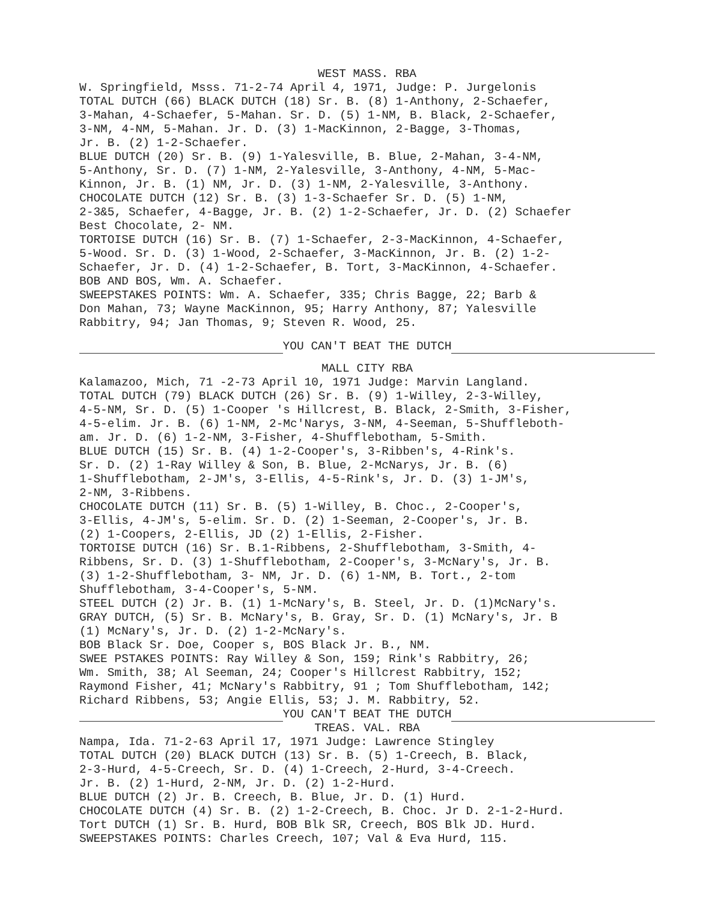WEST MASS. RBA
W. Springfield, Msss. 71-2-74 April 4, 1971, Judge: P. Jurgelonis
TOTAL DUTCH (66) BLACK DUTCH (18) Sr. B. (8) 1-Anthony, 2-Schaefer,
3-Mahan, 4-Schaefer, 5-Mahan. Sr. D. (5) 1-NM, B. Black, 2-Schaefer,
3-NM, 4-NM, 5-Mahan. Jr. D. (3) 1-MacKinnon, 2-Bagge, 3-Thomas,
Jr. B. (2) 1-2-Schaefer.
BLUE DUTCH (20) Sr. B. (9) 1-Yalesville, B. Blue, 2-Mahan, 3-4-NM,
5-Anthony, Sr. D. (7) 1-NM, 2-Yalesville, 3-Anthony, 4-NM, 5-Mac-
Kinnon, Jr. B. (1) NM, Jr. D. (3) 1-NM, 2-Yalesville, 3-Anthony.
CHOCOLATE DUTCH (12) Sr. B. (3) 1-3-Schaefer Sr. D. (5) 1-NM,
2-3&5, Schaefer, 4-Bagge, Jr. B. (2) 1-2-Schaefer, Jr. D. (2) Schaefer
Best Chocolate, 2- NM.
TORTOISE DUTCH (16) Sr. B. (7) 1-Schaefer, 2-3-MacKinnon, 4-Schaefer,
5-Wood. Sr. D. (3) 1-Wood, 2-Schaefer, 3-MacKinnon, Jr. B. (2) 1-2-
Schaefer, Jr. D. (4) 1-2-Schaefer, B. Tort, 3-MacKinnon, 4-Schaefer.
BOB AND BOS, Wm. A. Schaefer.
SWEEPSTAKES POINTS: Wm. A. Schaefer, 335; Chris Bagge, 22; Barb &
Don Mahan, 73; Wayne MacKinnon, 95; Harry Anthony, 87; Yalesville
Rabbitry, 94; Jan Thomas, 9; Steven R. Wood, 25.
YOU CAN'T BEAT THE DUTCH
MALL CITY RBA
Kalamazoo, Mich, 71 -2-73 April 10, 1971 Judge: Marvin Langland.
TOTAL DUTCH (79) BLACK DUTCH (26) Sr. B. (9) 1-Willey, 2-3-Willey,
4-5-NM, Sr. D. (5) 1-Cooper 's Hillcrest, B. Black, 2-Smith, 3-Fisher,
4-5-elim. Jr. B. (6) 1-NM, 2-Mc'Narys, 3-NM, 4-Seeman, 5-Shuffleboth-
am. Jr. D. (6) 1-2-NM, 3-Fisher, 4-Shufflebotham, 5-Smith.
BLUE DUTCH (15) Sr. B. (4) 1-2-Cooper's, 3-Ribben's, 4-Rink's.
Sr. D. (2) 1-Ray Willey & Son, B. Blue, 2-McNarys, Jr. B. (6)
1-Shufflebotham, 2-JM's, 3-Ellis, 4-5-Rink's, Jr. D. (3) 1-JM's,
2-NM, 3-Ribbens.
CHOCOLATE DUTCH (11) Sr. B. (5) 1-Willey, B. Choc., 2-Cooper's,
3-Ellis, 4-JM's, 5-elim. Sr. D. (2) 1-Seeman, 2-Cooper's, Jr. B.
(2) 1-Coopers, 2-Ellis, JD (2) 1-Ellis, 2-Fisher.
TORTOISE DUTCH (16) Sr. B.1-Ribbens, 2-Shufflebotham, 3-Smith, 4-
Ribbens, Sr. D. (3) 1-Shufflebotham, 2-Cooper's, 3-McNary's, Jr. B.
(3) 1-2-Shufflebotham, 3- NM, Jr. D. (6) 1-NM, B. Tort., 2-tom
Shufflebotham, 3-4-Cooper's, 5-NM.
STEEL DUTCH (2) Jr. B. (1) 1-McNary's, B. Steel, Jr. D. (1)McNary's.
GRAY DUTCH, (5) Sr. B. McNary's, B. Gray, Sr. D. (1) McNary's, Jr. B
(1) McNary's, Jr. D. (2) 1-2-McNary's.
BOB Black Sr. Doe, Cooper s, BOS Black Jr. B., NM.
SWEE PSTAKES POINTS: Ray Willey & Son, 159; Rink's Rabbitry, 26;
Wm. Smith, 38; Al Seeman, 24; Cooper's Hillcrest Rabbitry, 152;
Raymond Fisher, 41; McNary's Rabbitry, 91 ; Tom Shufflebotham, 142;
Richard Ribbens, 53; Angie Ellis, 53; J. M. Rabbitry, 52.
YOU CAN'T BEAT THE DUTCH
TREAS. VAL. RBA
Nampa, Ida. 71-2-63 April 17, 1971 Judge: Lawrence Stingley
TOTAL DUTCH (20) BLACK DUTCH (13) Sr. B. (5) 1-Creech, B. Black,
2-3-Hurd, 4-5-Creech, Sr. D. (4) 1-Creech, 2-Hurd, 3-4-Creech.
Jr. B. (2) 1-Hurd, 2-NM, Jr. D. (2) 1-2-Hurd.
BLUE DUTCH (2) Jr. B. Creech, B. Blue, Jr. D. (1) Hurd.
CHOCOLATE DUTCH (4) Sr. B. (2) 1-2-Creech, B. Choc. Jr D. 2-1-2-Hurd.
Tort DUTCH (1) Sr. B. Hurd, BOB Blk SR, Creech, BOS Blk JD. Hurd.
SWEEPSTAKES POINTS: Charles Creech, 107; Val & Eva Hurd, 115.